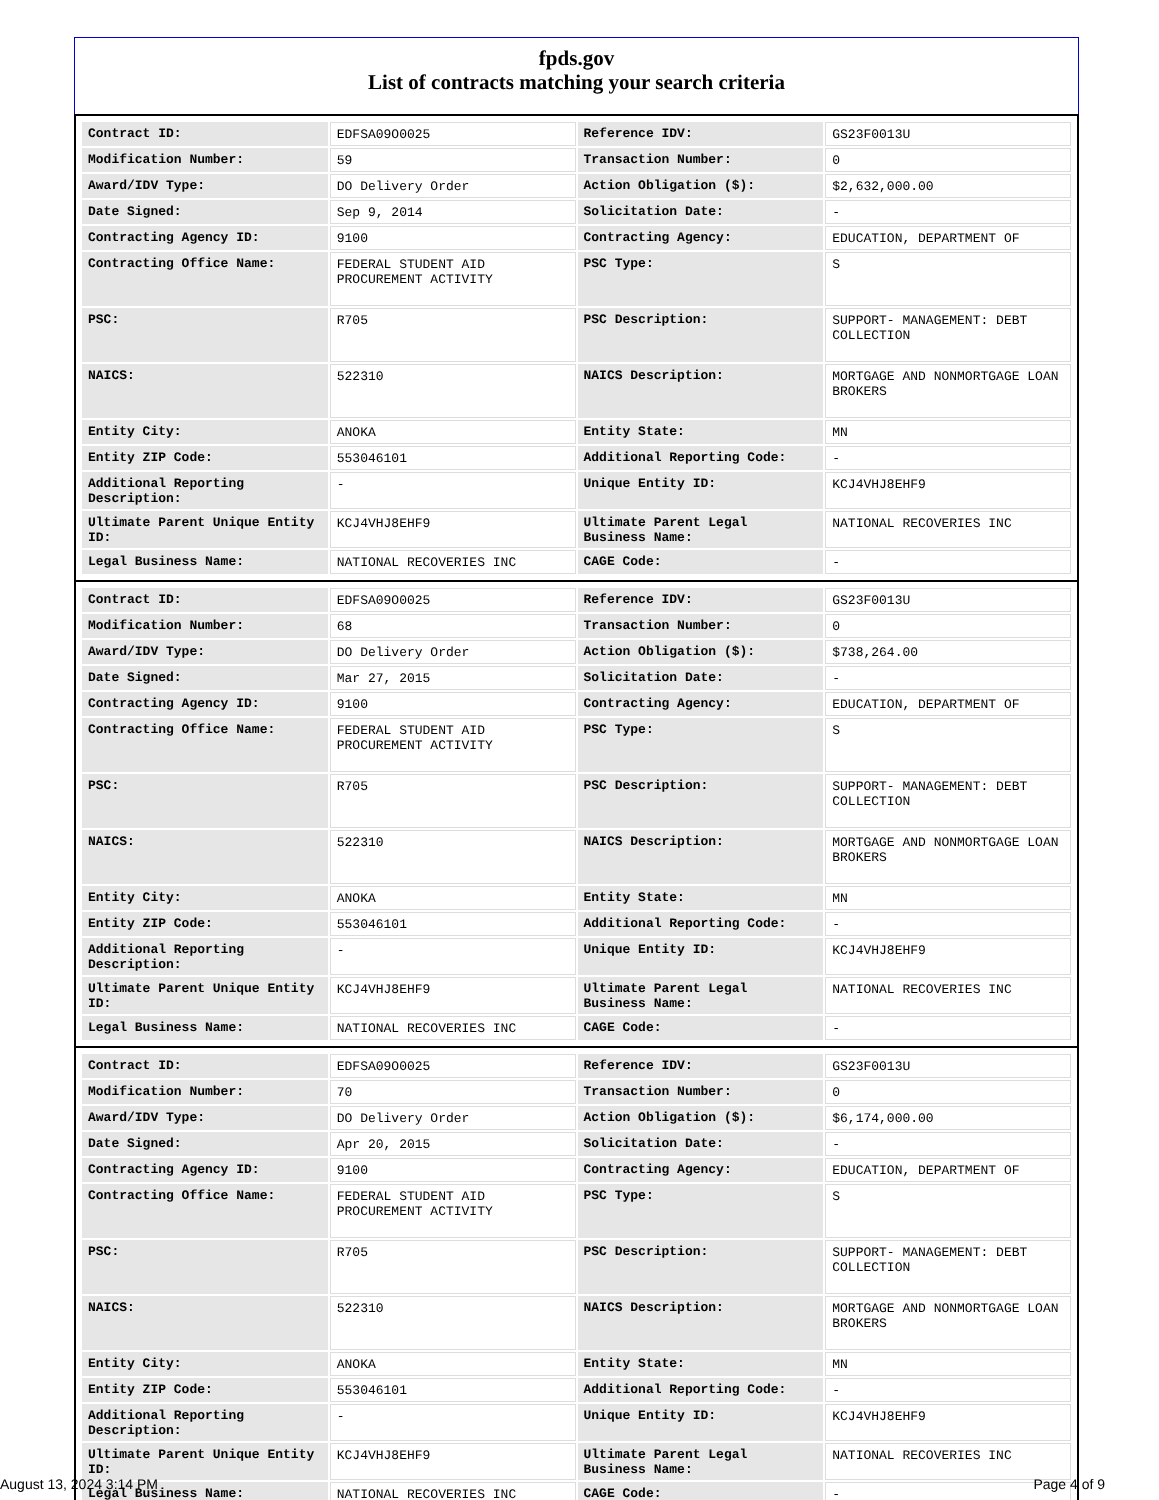fpds.gov
List of contracts matching your search criteria
| Contract ID: | EDFSA09O0025 | Reference IDV: | GS23F0013U |
| Modification Number: | 59 | Transaction Number: | 0 |
| Award/IDV Type: | DO Delivery Order | Action Obligation ($): | $2,632,000.00 |
| Date Signed: | Sep 9, 2014 | Solicitation Date: | - |
| Contracting Agency ID: | 9100 | Contracting Agency: | EDUCATION, DEPARTMENT OF |
| Contracting Office Name: | FEDERAL STUDENT AID PROCUREMENT ACTIVITY | PSC Type: | S |
| PSC: | R705 | PSC Description: | SUPPORT- MANAGEMENT: DEBT COLLECTION |
| NAICS: | 522310 | NAICS Description: | MORTGAGE AND NONMORTGAGE LOAN BROKERS |
| Entity City: | ANOKA | Entity State: | MN |
| Entity ZIP Code: | 553046101 | Additional Reporting Code: | - |
| Additional Reporting Description: | - | Unique Entity ID: | KCJ4VHJ8EHF9 |
| Ultimate Parent Unique Entity ID: | KCJ4VHJ8EHF9 | Ultimate Parent Legal Business Name: | NATIONAL RECOVERIES INC |
| Legal Business Name: | NATIONAL RECOVERIES INC | CAGE Code: | - |
| Contract ID: | EDFSA09O0025 | Reference IDV: | GS23F0013U |
| Modification Number: | 68 | Transaction Number: | 0 |
| Award/IDV Type: | DO Delivery Order | Action Obligation ($): | $738,264.00 |
| Date Signed: | Mar 27, 2015 | Solicitation Date: | - |
| Contracting Agency ID: | 9100 | Contracting Agency: | EDUCATION, DEPARTMENT OF |
| Contracting Office Name: | FEDERAL STUDENT AID PROCUREMENT ACTIVITY | PSC Type: | S |
| PSC: | R705 | PSC Description: | SUPPORT- MANAGEMENT: DEBT COLLECTION |
| NAICS: | 522310 | NAICS Description: | MORTGAGE AND NONMORTGAGE LOAN BROKERS |
| Entity City: | ANOKA | Entity State: | MN |
| Entity ZIP Code: | 553046101 | Additional Reporting Code: | - |
| Additional Reporting Description: | - | Unique Entity ID: | KCJ4VHJ8EHF9 |
| Ultimate Parent Unique Entity ID: | KCJ4VHJ8EHF9 | Ultimate Parent Legal Business Name: | NATIONAL RECOVERIES INC |
| Legal Business Name: | NATIONAL RECOVERIES INC | CAGE Code: | - |
| Contract ID: | EDFSA09O0025 | Reference IDV: | GS23F0013U |
| Modification Number: | 70 | Transaction Number: | 0 |
| Award/IDV Type: | DO Delivery Order | Action Obligation ($): | $6,174,000.00 |
| Date Signed: | Apr 20, 2015 | Solicitation Date: | - |
| Contracting Agency ID: | 9100 | Contracting Agency: | EDUCATION, DEPARTMENT OF |
| Contracting Office Name: | FEDERAL STUDENT AID PROCUREMENT ACTIVITY | PSC Type: | S |
| PSC: | R705 | PSC Description: | SUPPORT- MANAGEMENT: DEBT COLLECTION |
| NAICS: | 522310 | NAICS Description: | MORTGAGE AND NONMORTGAGE LOAN BROKERS |
| Entity City: | ANOKA | Entity State: | MN |
| Entity ZIP Code: | 553046101 | Additional Reporting Code: | - |
| Additional Reporting Description: | - | Unique Entity ID: | KCJ4VHJ8EHF9 |
| Ultimate Parent Unique Entity ID: | KCJ4VHJ8EHF9 | Ultimate Parent Legal Business Name: | NATIONAL RECOVERIES INC |
| Legal Business Name: | NATIONAL RECOVERIES INC | CAGE Code: | - |
August 13, 2024 3:14 PM Page 4 of 9